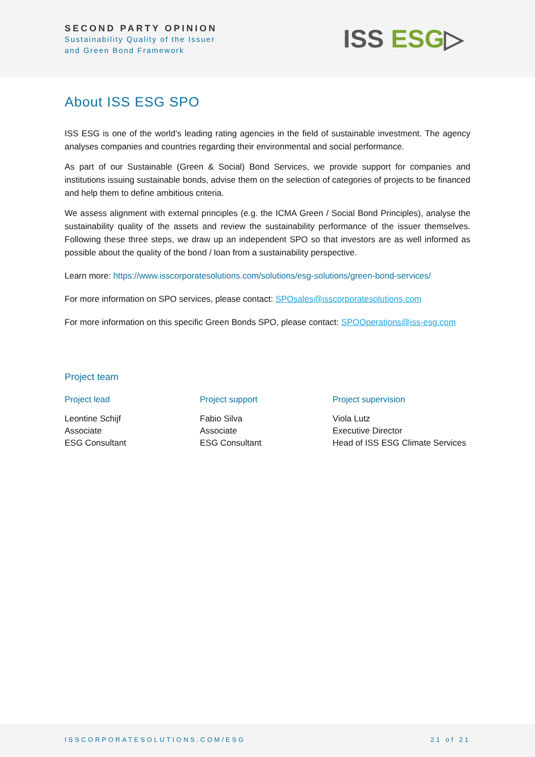SECOND PARTY OPINION
Sustainability Quality of the Issuer
and Green Bond Framework
ISS ESG▷
About ISS ESG SPO
ISS ESG is one of the world’s leading rating agencies in the field of sustainable investment. The agency analyses companies and countries regarding their environmental and social performance.
As part of our Sustainable (Green & Social) Bond Services, we provide support for companies and institutions issuing sustainable bonds, advise them on the selection of categories of projects to be financed and help them to define ambitious criteria.
We assess alignment with external principles (e.g. the ICMA Green / Social Bond Principles), analyse the sustainability quality of the assets and review the sustainability performance of the issuer themselves. Following these three steps, we draw up an independent SPO so that investors are as well informed as possible about the quality of the bond / loan from a sustainability perspective.
Learn more: https://www.isscorporatesolutions.com/solutions/esg-solutions/green-bond-services/
For more information on SPO services, please contact: SPOsales@isscorporatesolutions.com
For more information on this specific Green Bonds SPO, please contact: SPOOperations@iss-esg.com
Project team
Project lead
Leontine Schijf
Associate
ESG Consultant
Project support
Fabio Silva
Associate
ESG Consultant
Project supervision
Viola Lutz
Executive Director
Head of ISS ESG Climate Services
ISSCORPORATESOLUTIONS.COM/ESG 21 of 21